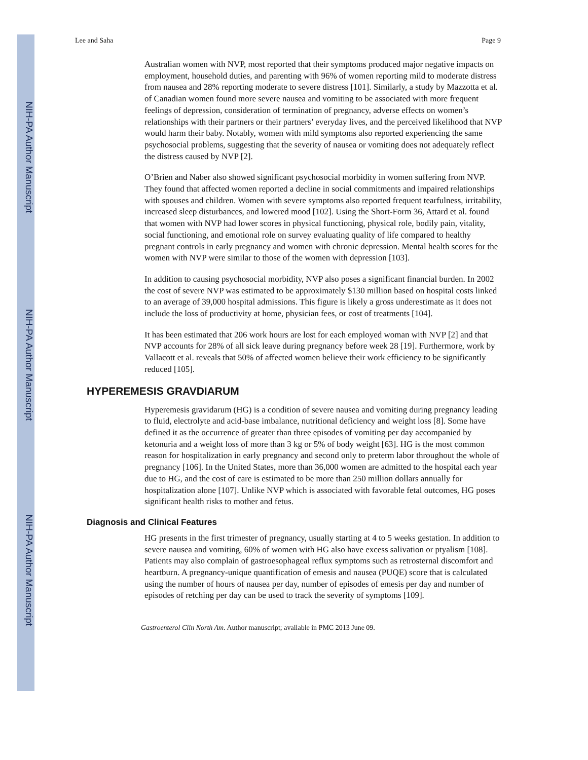NIH-PA Author Manuscript
NIH-PA Author Manuscript
NIH-PA Author Manuscript
Lee and Saha Page 9
Australian women with NVP, most reported that their symptoms produced major negative impacts on employment, household duties, and parenting with 96% of women reporting mild to moderate distress from nausea and 28% reporting moderate to severe distress [101]. Similarly, a study by Mazzotta et al. of Canadian women found more severe nausea and vomiting to be associated with more frequent feelings of depression, consideration of termination of pregnancy, adverse effects on women’s relationships with their partners or their partners’ everyday lives, and the perceived likelihood that NVP would harm their baby. Notably, women with mild symptoms also reported experiencing the same psychosocial problems, suggesting that the severity of nausea or vomiting does not adequately reflect the distress caused by NVP [2].
O’Brien and Naber also showed significant psychosocial morbidity in women suffering from NVP. They found that affected women reported a decline in social commitments and impaired relationships with spouses and children. Women with severe symptoms also reported frequent tearfulness, irritability, increased sleep disturbances, and lowered mood [102]. Using the Short-Form 36, Attard et al. found that women with NVP had lower scores in physical functioning, physical role, bodily pain, vitality, social functioning, and emotional role on survey evaluating quality of life compared to healthy pregnant controls in early pregnancy and women with chronic depression. Mental health scores for the women with NVP were similar to those of the women with depression [103].
In addition to causing psychosocial morbidity, NVP also poses a significant financial burden. In 2002 the cost of severe NVP was estimated to be approximately $130 million based on hospital costs linked to an average of 39,000 hospital admissions. This figure is likely a gross underestimate as it does not include the loss of productivity at home, physician fees, or cost of treatments [104].
It has been estimated that 206 work hours are lost for each employed woman with NVP [2] and that NVP accounts for 28% of all sick leave during pregnancy before week 28 [19]. Furthermore, work by Vallacott et al. reveals that 50% of affected women believe their work efficiency to be significantly reduced [105].
HYPEREMESIS GRAVDIARUM
Hyperemesis gravidarum (HG) is a condition of severe nausea and vomiting during pregnancy leading to fluid, electrolyte and acid-base imbalance, nutritional deficiency and weight loss [8]. Some have defined it as the occurrence of greater than three episodes of vomiting per day accompanied by ketonuria and a weight loss of more than 3 kg or 5% of body weight [63]. HG is the most common reason for hospitalization in early pregnancy and second only to preterm labor throughout the whole of pregnancy [106]. In the United States, more than 36,000 women are admitted to the hospital each year due to HG, and the cost of care is estimated to be more than 250 million dollars annually for hospitalization alone [107]. Unlike NVP which is associated with favorable fetal outcomes, HG poses significant health risks to mother and fetus.
Diagnosis and Clinical Features
HG presents in the first trimester of pregnancy, usually starting at 4 to 5 weeks gestation. In addition to severe nausea and vomiting, 60% of women with HG also have excess salivation or ptyalism [108]. Patients may also complain of gastroesophageal reflux symptoms such as retrosternal discomfort and heartburn. A pregnancy-unique quantification of emesis and nausea (PUQE) score that is calculated using the number of hours of nausea per day, number of episodes of emesis per day and number of episodes of retching per day can be used to track the severity of symptoms [109].
Gastroenterol Clin North Am. Author manuscript; available in PMC 2013 June 09.